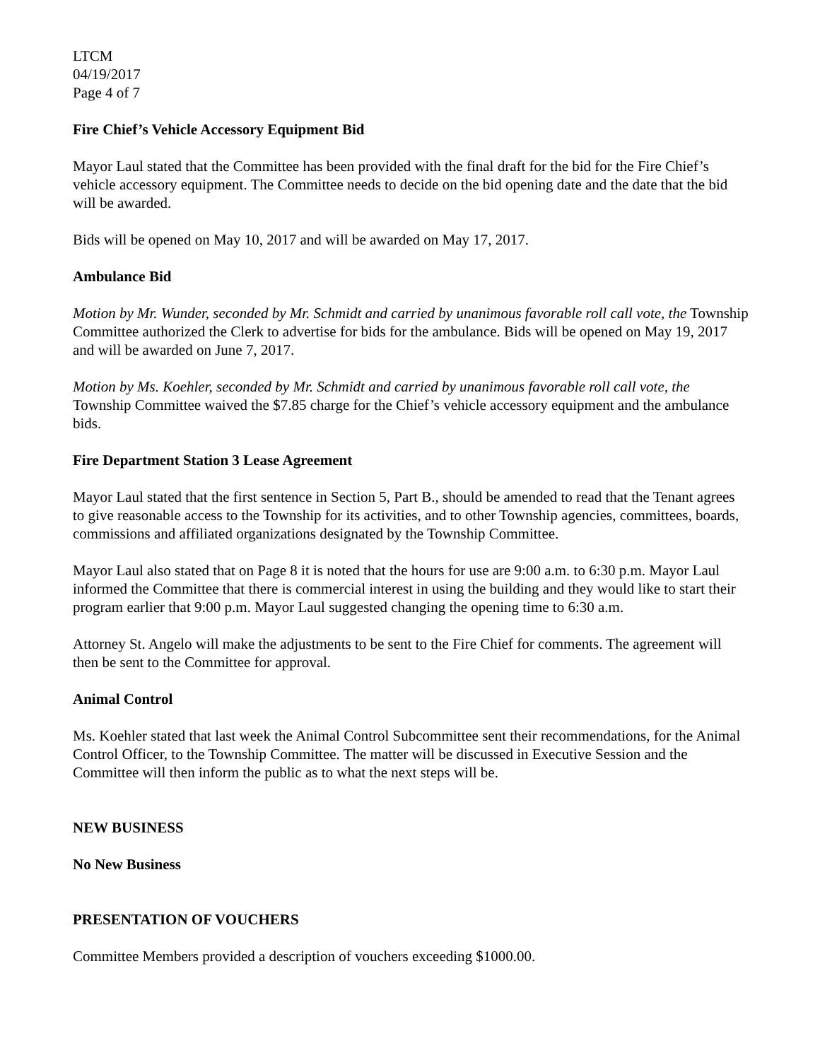LTCM
04/19/2017
Page 4 of 7
Fire Chief’s Vehicle Accessory Equipment Bid
Mayor Laul stated that the Committee has been provided with the final draft for the bid for the Fire Chief’s vehicle accessory equipment. The Committee needs to decide on the bid opening date and the date that the bid will be awarded.
Bids will be opened on May 10, 2017 and will be awarded on May 17, 2017.
Ambulance Bid
Motion by Mr. Wunder, seconded by Mr. Schmidt and carried by unanimous favorable roll call vote, the Township Committee authorized the Clerk to advertise for bids for the ambulance. Bids will be opened on May 19, 2017 and will be awarded on June 7, 2017.
Motion by Ms. Koehler, seconded by Mr. Schmidt and carried by unanimous favorable roll call vote, the Township Committee waived the $7.85 charge for the Chief’s vehicle accessory equipment and the ambulance bids.
Fire Department Station 3 Lease Agreement
Mayor Laul stated that the first sentence in Section 5, Part B., should be amended to read that the Tenant agrees to give reasonable access to the Township for its activities, and to other Township agencies, committees, boards, commissions and affiliated organizations designated by the Township Committee.
Mayor Laul also stated that on Page 8 it is noted that the hours for use are 9:00 a.m. to 6:30 p.m. Mayor Laul informed the Committee that there is commercial interest in using the building and they would like to start their program earlier that 9:00 p.m. Mayor Laul suggested changing the opening time to 6:30 a.m.
Attorney St. Angelo will make the adjustments to be sent to the Fire Chief for comments. The agreement will then be sent to the Committee for approval.
Animal Control
Ms. Koehler stated that last week the Animal Control Subcommittee sent their recommendations, for the Animal Control Officer, to the Township Committee. The matter will be discussed in Executive Session and the Committee will then inform the public as to what the next steps will be.
NEW BUSINESS
No New Business
PRESENTATION OF VOUCHERS
Committee Members provided a description of vouchers exceeding $1000.00.